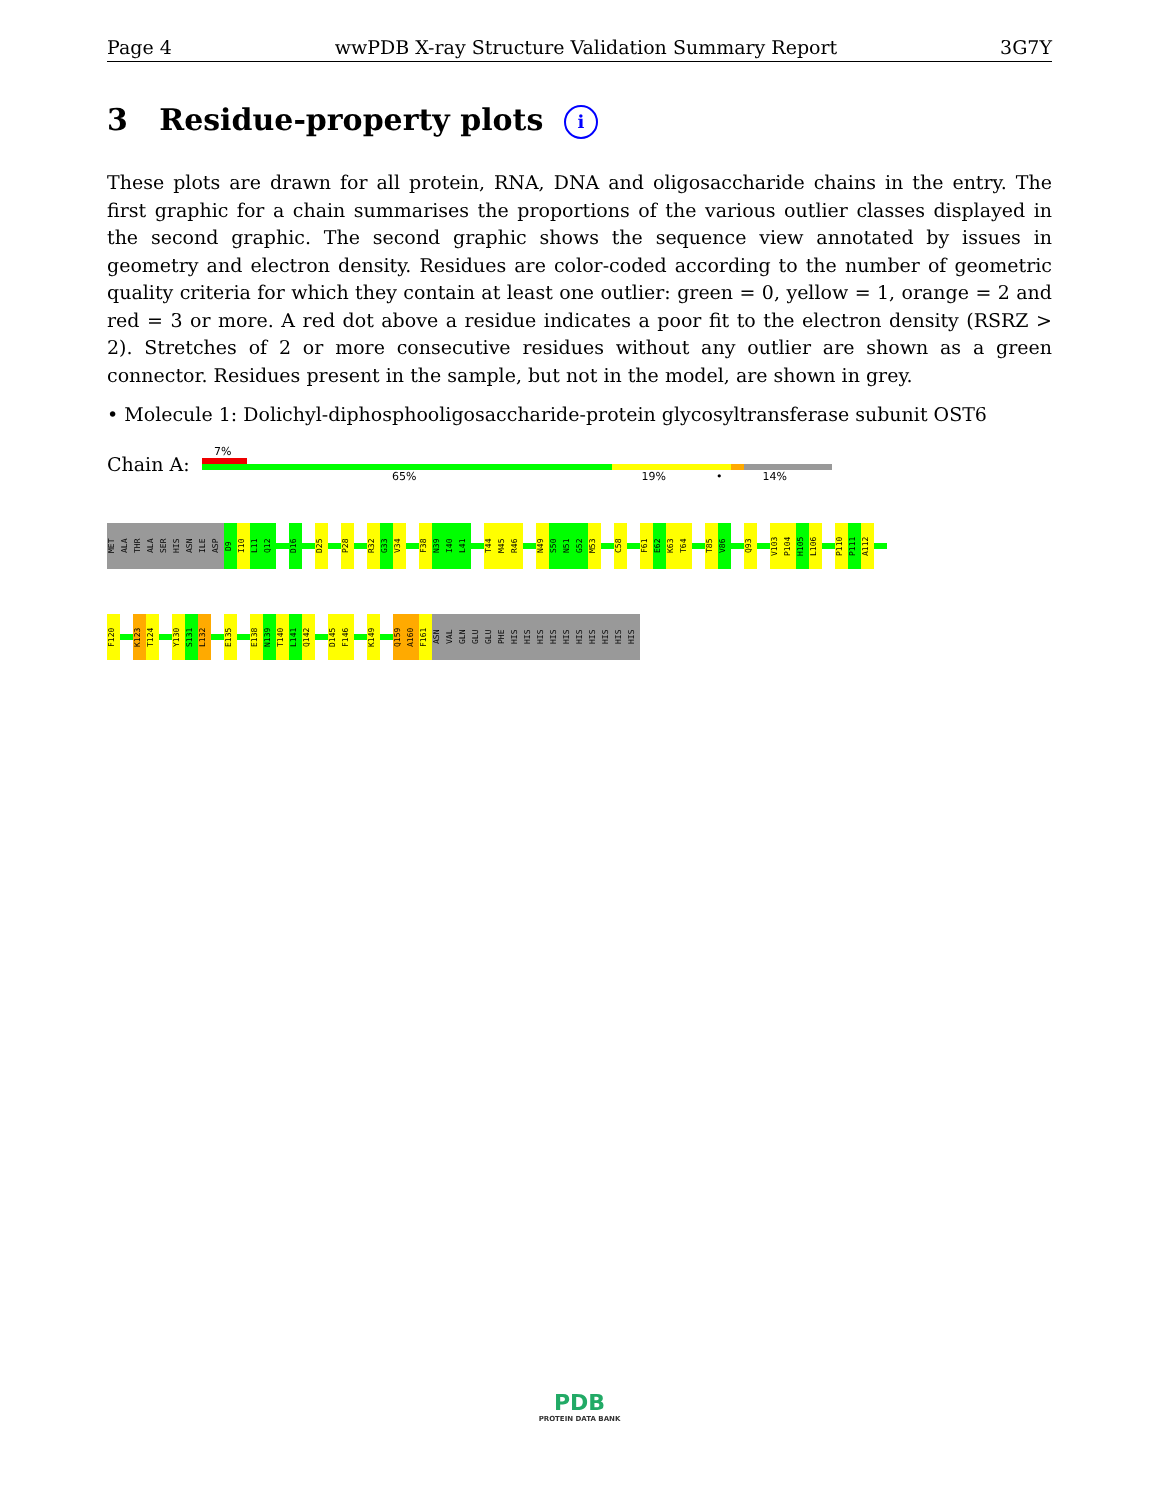Page 4 wwPDB X-ray Structure Validation Summary Report 3G7Y
3 Residue-property plots i
These plots are drawn for all protein, RNA, DNA and oligosaccharide chains in the entry. The first graphic for a chain summarises the proportions of the various outlier classes displayed in the second graphic. The second graphic shows the sequence view annotated by issues in geometry and electron density. Residues are color-coded according to the number of geometric quality criteria for which they contain at least one outlier: green = 0, yellow = 1, orange = 2 and red = 3 or more. A red dot above a residue indicates a poor fit to the electron density (RSRZ > 2). Stretches of 2 or more consecutive residues without any outlier are shown as a green connector. Residues present in the sample, but not in the model, are shown in grey.
• Molecule 1: Dolichyl-diphosphooligosaccharide-protein glycosyltransferase subunit OST6
Chain A:
7%
65% 19% • 14%
MET
ALA
THR
ALA
SER
HIS
ASN
ILE
ASP
D9
I10
L11
Q12
D16
D25
P28
R32
G33
V34
F38
N39
I40
L41
T44
M45
R46
N49
S50
N51
G52
M53
C58
F61
E62
K63
T64
T85
V86
Q93
V103
P104
H105
L106
P110
P111
A112
F120
K123
T124
Y130
S131
L132
E135
E138
N139
T140
L141
Q142
D145
F146
K149
Q159
A160
F161
ASN
VAL
GLN
GLU
GLU
PHE
HIS
HIS
HIS
HIS
HIS
HIS
HIS
HIS
HIS
HIS
PDB
PROTEIN DATA BANK